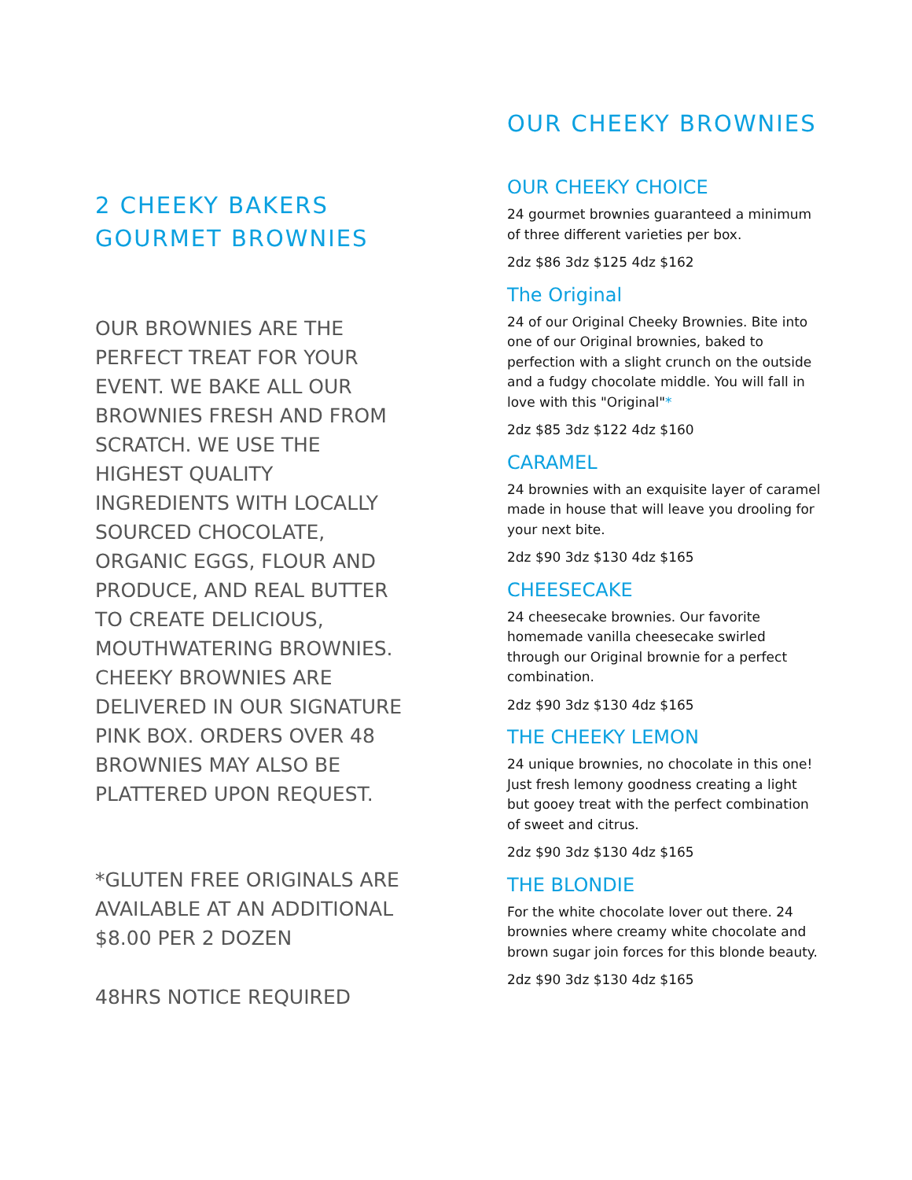2 CHEEKY BAKERS
GOURMET BROWNIES
OUR BROWNIES ARE THE PERFECT TREAT FOR YOUR EVENT. WE BAKE ALL OUR BROWNIES FRESH AND FROM SCRATCH. WE USE THE HIGHEST QUALITY INGREDIENTS WITH LOCALLY SOURCED CHOCOLATE, ORGANIC EGGS, FLOUR AND PRODUCE, AND REAL BUTTER TO CREATE DELICIOUS, MOUTHWATERING BROWNIES. CHEEKY BROWNIES ARE DELIVERED IN OUR SIGNATURE PINK BOX. ORDERS OVER 48 BROWNIES MAY ALSO BE PLATTERED UPON REQUEST.
*GLUTEN FREE ORIGINALS ARE AVAILABLE AT AN ADDITIONAL $8.00 PER 2 DOZEN
48HRS NOTICE REQUIRED
OUR CHEEKY BROWNIES
OUR CHEEKY CHOICE
24 gourmet brownies guaranteed a minimum of three different varieties per box.
2dz $86 3dz $125 4dz $162
The Original
24 of our Original Cheeky Brownies. Bite into one of our Original brownies, baked to perfection with a slight crunch on the outside and a fudgy chocolate middle. You will fall in love with this "Original"*
2dz $85 3dz $122 4dz $160
CARAMEL
24 brownies with an exquisite layer of caramel made in house that will leave you drooling for your next bite.
2dz $90 3dz $130 4dz $165
CHEESECAKE
24 cheesecake brownies. Our favorite homemade vanilla cheesecake swirled through our Original brownie for a perfect combination.
2dz $90 3dz $130 4dz $165
THE CHEEKY LEMON
24 unique brownies, no chocolate in this one! Just fresh lemony goodness creating a light but gooey treat with the perfect combination of sweet and citrus.
2dz $90 3dz $130 4dz $165
THE BLONDIE
For the white chocolate lover out there. 24 brownies where creamy white chocolate and brown sugar join forces for this blonde beauty.
2dz $90 3dz $130 4dz $165